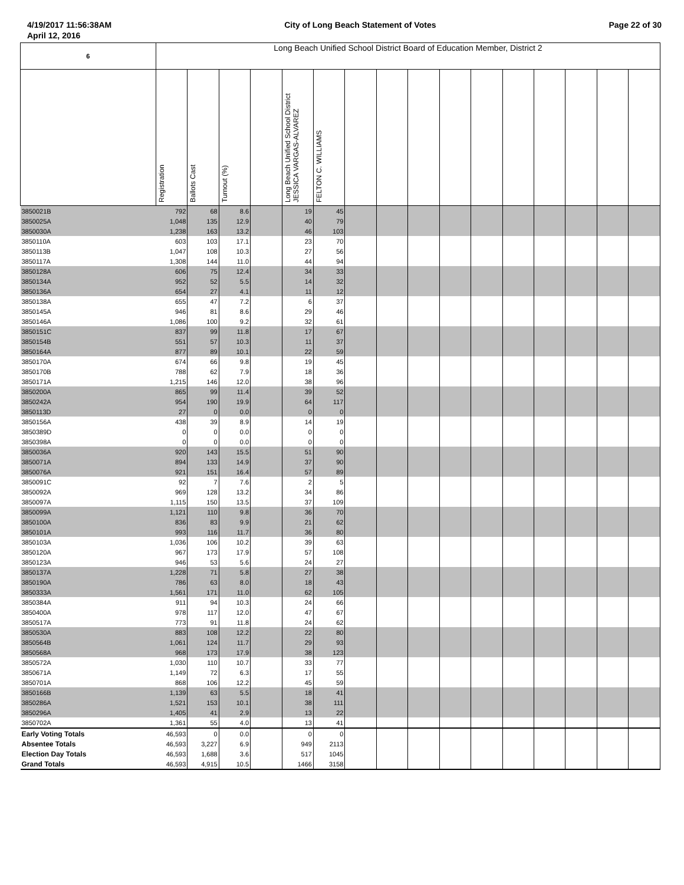4/19/2017 11:56:38AM City of Long Beach Statement of Votes Page 22 of 30
April 12, 2016
| 6 | Long Beach Unified School District Board of Education Member, District 2 | | | | | | | | | | | | | | | |
| --- | --- | --- | --- | --- | --- | --- | --- | --- | --- | --- | --- | --- | --- | --- | --- | --- |
| | Registration | Ballots Cast | Turnout (%) | | Long Beach Unified School District JESSICA VARGAS-ALVAREZ | FELTON C. WILLIAMS | | | | | | | | | | |
| 3850021B | 792 | 68 | 8.6 | | 19 | 45 | | | | | | | | | | |
| 3850025A | 1,048 | 135 | 12.9 | | 40 | 79 | | | | | | | | | | |
| 3850030A | 1,238 | 163 | 13.2 | | 46 | 103 | | | | | | | | | | |
| 3850110A | 603 | 103 | 17.1 | | 23 | 70 | | | | | | | | | | |
| 3850113B | 1,047 | 108 | 10.3 | | 27 | 56 | | | | | | | | | | |
| 3850117A | 1,308 | 144 | 11.0 | | 44 | 94 | | | | | | | | | | |
| 3850128A | 606 | 75 | 12.4 | | 34 | 33 | | | | | | | | | | |
| 3850134A | 952 | 52 | 5.5 | | 14 | 32 | | | | | | | | | | |
| 3850136A | 654 | 27 | 4.1 | | 11 | 12 | | | | | | | | | | |
| 3850138A | 655 | 47 | 7.2 | | 6 | 37 | | | | | | | | | | |
| 3850145A | 946 | 81 | 8.6 | | 29 | 46 | | | | | | | | | | |
| 3850146A | 1,086 | 100 | 9.2 | | 32 | 61 | | | | | | | | | | |
| 3850151C | 837 | 99 | 11.8 | | 17 | 67 | | | | | | | | | | |
| 3850154B | 551 | 57 | 10.3 | | 11 | 37 | | | | | | | | | | |
| 3850164A | 877 | 89 | 10.1 | | 22 | 59 | | | | | | | | | | |
| 3850170A | 674 | 66 | 9.8 | | 19 | 45 | | | | | | | | | | |
| 3850170B | 788 | 62 | 7.9 | | 18 | 36 | | | | | | | | | | |
| 3850171A | 1,215 | 146 | 12.0 | | 38 | 96 | | | | | | | | | | |
| 3850200A | 865 | 99 | 11.4 | | 39 | 52 | | | | | | | | | | |
| 3850242A | 954 | 190 | 19.9 | | 64 | 117 | | | | | | | | | | |
| 3850113D | 27 | 0 | 0.0 | | 0 | 0 | | | | | | | | | | |
| 3850156A | 438 | 39 | 8.9 | | 14 | 19 | | | | | | | | | | |
| 3850389D | 0 | 0 | 0.0 | | 0 | 0 | | | | | | | | | | |
| 3850398A | 0 | 0 | 0.0 | | 0 | 0 | | | | | | | | | | |
| 3850036A | 920 | 143 | 15.5 | | 51 | 90 | | | | | | | | | | |
| 3850071A | 894 | 133 | 14.9 | | 37 | 90 | | | | | | | | | | |
| 3850076A | 921 | 151 | 16.4 | | 57 | 89 | | | | | | | | | | |
| 3850091C | 92 | 7 | 7.6 | | 2 | 5 | | | | | | | | | | |
| 3850092A | 969 | 128 | 13.2 | | 34 | 86 | | | | | | | | | | |
| 3850097A | 1,115 | 150 | 13.5 | | 37 | 109 | | | | | | | | | | |
| 3850099A | 1,121 | 110 | 9.8 | | 36 | 70 | | | | | | | | | | |
| 3850100A | 836 | 83 | 9.9 | | 21 | 62 | | | | | | | | | | |
| 3850101A | 993 | 116 | 11.7 | | 36 | 80 | | | | | | | | | | |
| 3850103A | 1,036 | 106 | 10.2 | | 39 | 63 | | | | | | | | | | |
| 3850120A | 967 | 173 | 17.9 | | 57 | 108 | | | | | | | | | | |
| 3850123A | 946 | 53 | 5.6 | | 24 | 27 | | | | | | | | | | |
| 3850137A | 1,228 | 71 | 5.8 | | 27 | 38 | | | | | | | | | | |
| 3850190A | 786 | 63 | 8.0 | | 18 | 43 | | | | | | | | | | |
| 3850333A | 1,561 | 171 | 11.0 | | 62 | 105 | | | | | | | | | | |
| 3850384A | 911 | 94 | 10.3 | | 24 | 66 | | | | | | | | | | |
| 3850400A | 978 | 117 | 12.0 | | 47 | 67 | | | | | | | | | | |
| 3850517A | 773 | 91 | 11.8 | | 24 | 62 | | | | | | | | | | |
| 3850530A | 883 | 108 | 12.2 | | 22 | 80 | | | | | | | | | | |
| 3850564B | 1,061 | 124 | 11.7 | | 29 | 93 | | | | | | | | | | |
| 3850568A | 968 | 173 | 17.9 | | 38 | 123 | | | | | | | | | | |
| 3850572A | 1,030 | 110 | 10.7 | | 33 | 77 | | | | | | | | | | |
| 3850671A | 1,149 | 72 | 6.3 | | 17 | 55 | | | | | | | | | | |
| 3850701A | 868 | 106 | 12.2 | | 45 | 59 | | | | | | | | | | |
| 3850166B | 1,139 | 63 | 5.5 | | 18 | 41 | | | | | | | | | | |
| 3850286A | 1,521 | 153 | 10.1 | | 38 | 111 | | | | | | | | | | |
| 3850296A | 1,405 | 41 | 2.9 | | 13 | 22 | | | | | | | | | | |
| 3850702A | 1,361 | 55 | 4.0 | | 13 | 41 | | | | | | | | | | |
| Early Voting Totals | 46,593 | 0 | 0.0 | | 0 | 0 | | | | | | | | | | |
| Absentee Totals | 46,593 | 3,227 | 6.9 | | 949 | 2113 | | | | | | | | | | |
| Election Day Totals | 46,593 | 1,688 | 3.6 | | 517 | 1045 | | | | | | | | | | |
| Grand Totals | 46,593 | 4,915 | 10.5 | | 1466 | 3158 | | | | | | | | | | |